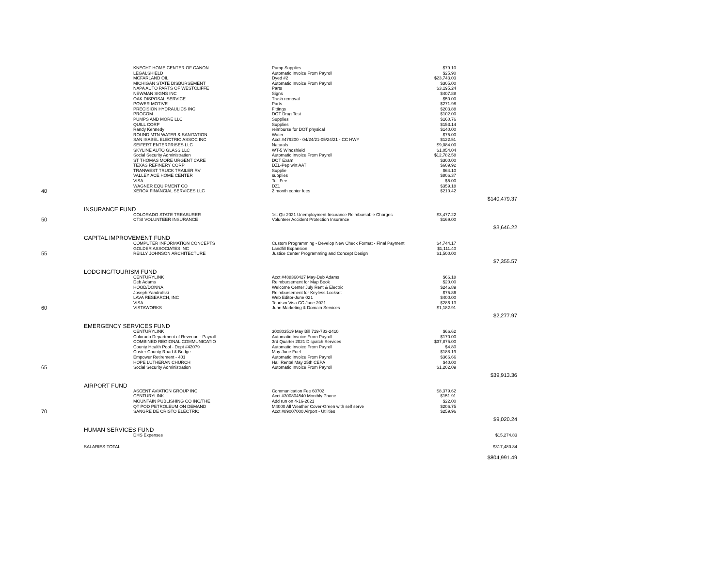| | | KNECHT HOME CENTER OF CANON | Pump Supplies | $79.10 | |
| | | LEGALSHIELD | Automatic Invoice From Payroll | $25.90 | |
| | | MCFARLAND OIL | Dyed #2 | $23,743.03 | |
| | | MICHIGAN STATE DISBURSEMENT | Automatic Invoice From Payroll | $305.00 | |
| | | NAPA AUTO PARTS OF WESTCLIFFE | Parts | $3,195.24 | |
| | | NEWMAN SIGNS INC | Signs | $407.88 | |
| | | OAK DISPOSAL SERVICE | Trash removal | $50.00 | |
| | | POWER MOTIVE | Parts | $271.98 | |
| | | PRECISION HYDRAULICS INC | Fittings | $203.88 | |
| | | PROCOM | DOT Drug Test | $102.00 | |
| | | PUMPS AND MORE LLC | Supplies | $160.76 | |
| | | QUILL CORP | Supplies | $153.14 | |
| | | Randy Kennedy | reimburse for DOT physical | $140.00 | |
| | | ROUND MTN WATER & SANITATION | Water | $75.00 | |
| | | SAN ISABEL ELECTRIC ASSOC INC | Acct #479200 - 04/24/21-05/24/21 - CC HWY | $122.51 | |
| | | SEIFERT ENTERPRISES LLC | Naturals | $9,084.00 | |
| | | SKYLINE AUTO GLASS LLC | WT-5 Windshield | $1,054.04 | |
| | | Social Security Administration | Automatic Invoice From Payroll | $12,782.58 | |
| | | ST THOMAS MORE URGENT CARE | DOT Exam | $300.00 | |
| | | TEXAS REFINERY CORP | DZL-Pep wirt AAT | $609.92 | |
| | | TRANWEST TRUCK TRAILER RV | Supplie | $64.10 | |
| | | VALLEY ACE HOME CENTER | supplies | $806.37 | |
| | | VISA | Toll Fee | $5.00 | |
| | | WAGNER EQUIPMENT CO | DZ1 | $359.18 | |
| 40 | | XEROX FINANCIAL SERVICES LLC | 2 month copier fees | $210.42 | |
| | | | | | $140,479.37 |
| | INSURANCE FUND | | | | |
| | | COLORADO STATE TREASURER | 1st Qtr 2021 Unemployment Insurance Reimbursable Charges | $3,477.22 | |
| 50 | | CTSI VOLUNTEER INSURANCE | Volunteer Accident Protection Insurance | $169.00 | |
| | | | | | $3,646.22 |
| | CAPITAL IMPROVEMENT FUND | | | | |
| | | COMPUTER INFORMATION CONCEPTS | Custom Programming - Develop New Check Format - Final Payment | $4,744.17 | |
| | | GOLDER ASSOCIATES INC | Landfill Expansion | $1,111.40 | |
| 55 | | REILLY JOHNSON ARCHITECTURE | Justice Center Programming and Concept Design | $1,500.00 | |
| | | | | | $7,355.57 |
| | LODGING/TOURISM FUND | | | | |
| | | CENTURYLINK | Acct #488360427 May-Deb Adams | $66.18 | |
| | | Deb Adams | Reimbursement for Map Book | $20.00 | |
| | | HOOD/DONNA | Welcome Center July Rent & Electric | $246.89 | |
| | | Joseph Yandrofski | Reimbursement for Keyless Lockset | $75.86 | |
| | | LAVA RESEARCH, INC | Web Editor-June 021 | $400.00 | |
| | | VISA | Tourism Visa CC June 2021 | $286.13 | |
| 60 | | VISTAWORKS | June Marketing & Domain Services | $1,182.91 | |
| | | | | | $2,277.97 |
| | EMERGENCY SERVICES FUND | | | | |
| | | CENTURYLINK | 300803519 May Bill 719-783-2410 | $66.62 | |
| | | Colorado Department of Revenue - Payroll | Automatic Invoice From Payroll | $170.00 | |
| | | COMBINED REGIONAL COMMUNICATIO | 3rd Quarter 2021 Dispatch Services | $37,875.00 | |
| | | County Health Pool - Dept #42079 | Automatic Invoice From Payroll | $4.80 | |
| | | Custer County Road & Bridge | May-June Fuel | $188.19 | |
| | | Empower Retirement - 401 | Automatic Invoice From Payroll | $366.66 | |
| | | HOPE LUTHERAN CHURCH | Hall Rental May 25th CEPA | $40.00 | |
| 65 | | Social Security Administration | Automatic Invoice From Payroll | $1,202.09 | |
| | | | | | $39,913.36 |
| | AIRPORT FUND | | | | |
| | | ASCENT AVIATION GROUP INC | Communication Fee 60702 | $8,379.62 | |
| | | CENTURYLINK | Acct #300804540 Monthly Phone | $151.91 | |
| | | MOUNTAIN PUBLISHING CO INC/THE | Add run on 4-16-2021 | $22.00 | |
| | | QT POD PETROLEUM ON DEMAND | M4000 All Weather Cover-Green with self serve | $206.75 | |
| 70 | | SANGRE DE CRISTO ELECTRIC | Acct #89007000 Airport - Utilities | $259.96 | |
| | | | | | $9,020.24 |
| | HUMAN SERVICES FUND | | | | |
| | | DHS Expenses | | | $15,274.83 |
| | SALARIES-TOTAL | | | | $317,480.84 |
| | | | | | $804,991.49 |